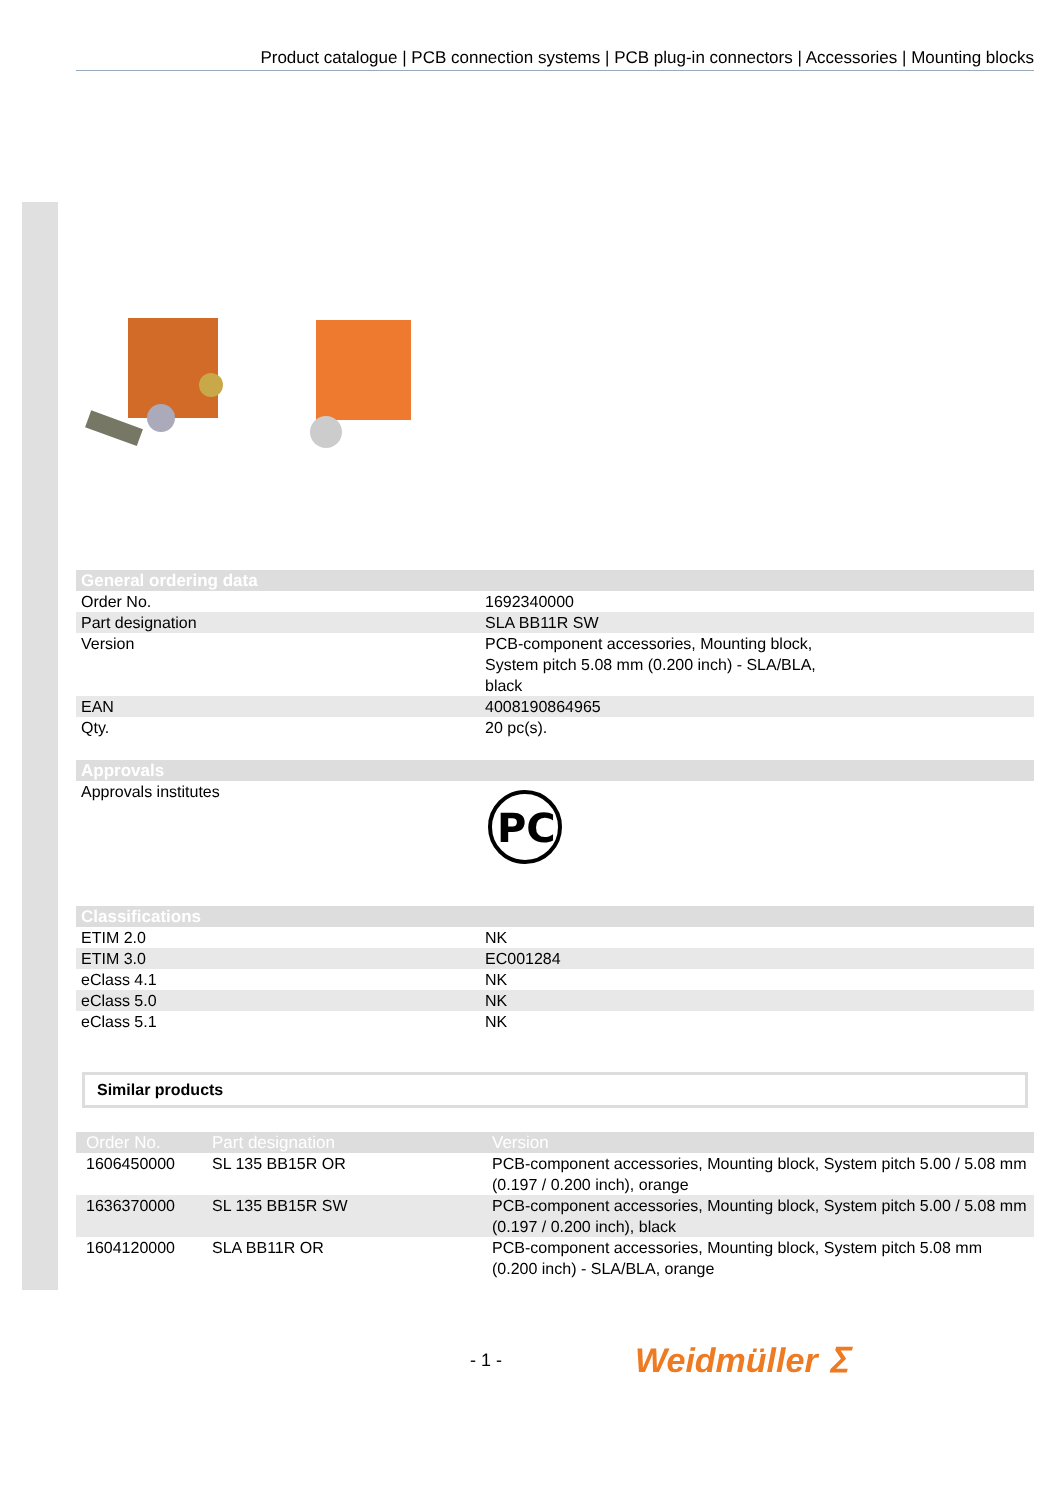Product catalogue | PCB connection systems | PCB plug-in connectors | Accessories | Mounting blocks
| General ordering data | |
| --- | --- |
| Order No. | 1692340000 |
| Part designation | SLA BB11R SW |
| Version | PCB-component accessories, Mounting block, System pitch 5.08 mm (0.200 inch) - SLA/BLA, black |
| EAN | 4008190864965 |
| Qty. | 20 pc(s). |
| Approvals | |
| Approvals institutes | PC |
| Classifications | |
| ETIM 2.0 | NK |
| ETIM 3.0 | EC001284 |
| eClass 4.1 | NK |
| eClass 5.0 | NK |
| eClass 5.1 | NK |
Similar products
| Order No. | Part designation | Version |
| --- | --- | --- |
| 1606450000 | SL 135 BB15R OR | PCB-component accessories, Mounting block, System pitch 5.00 / 5.08 mm (0.197 / 0.200 inch), orange |
| 1636370000 | SL 135 BB15R SW | PCB-component accessories, Mounting block, System pitch 5.00 / 5.08 mm (0.197 / 0.200 inch), black |
| 1604120000 | SLA BB11R OR | PCB-component accessories, Mounting block, System pitch 5.08 mm (0.200 inch) - SLA/BLA, orange |
- 1 - Weidmüller ⵉ